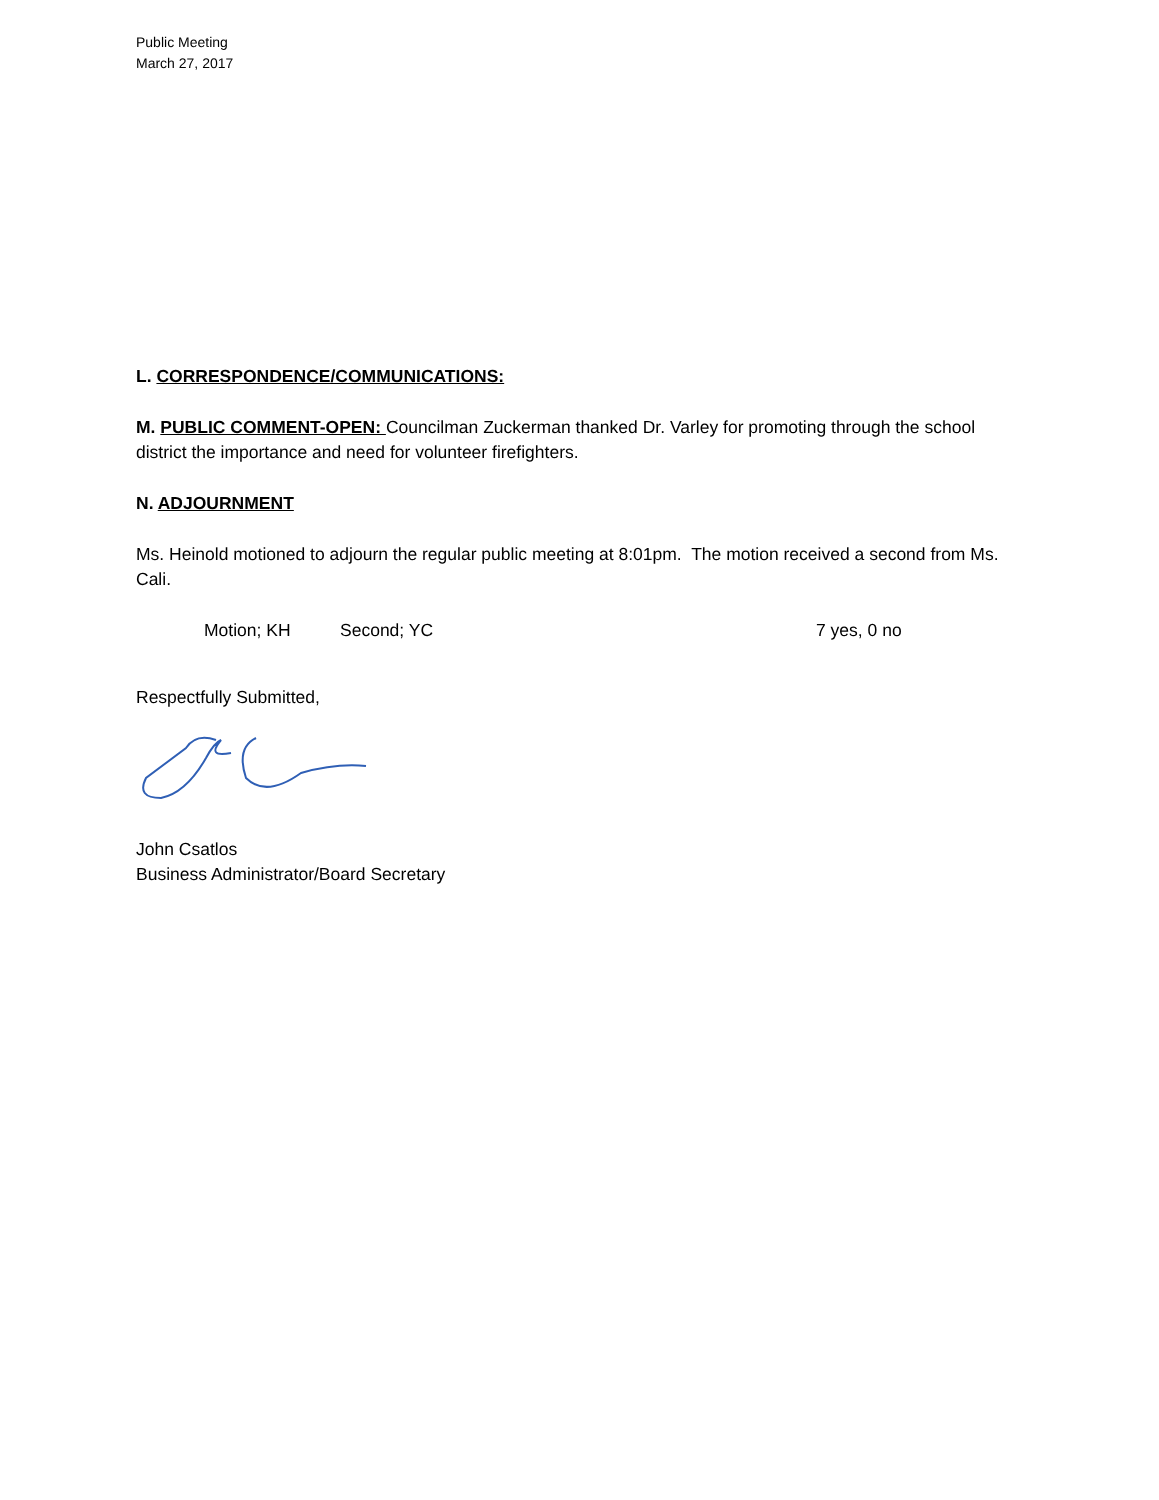Public Meeting
March 27, 2017
L. CORRESPONDENCE/COMMUNICATIONS:
M. PUBLIC COMMENT-OPEN: Councilman Zuckerman thanked Dr. Varley for promoting through the school district the importance and need for volunteer firefighters.
N. ADJOURNMENT
Ms. Heinold motioned to adjourn the regular public meeting at 8:01pm. The motion received a second from Ms. Cali.
Motion; KH Second; YC 7 yes, 0 no
Respectfully Submitted,
John Csatlos
Business Administrator/Board Secretary